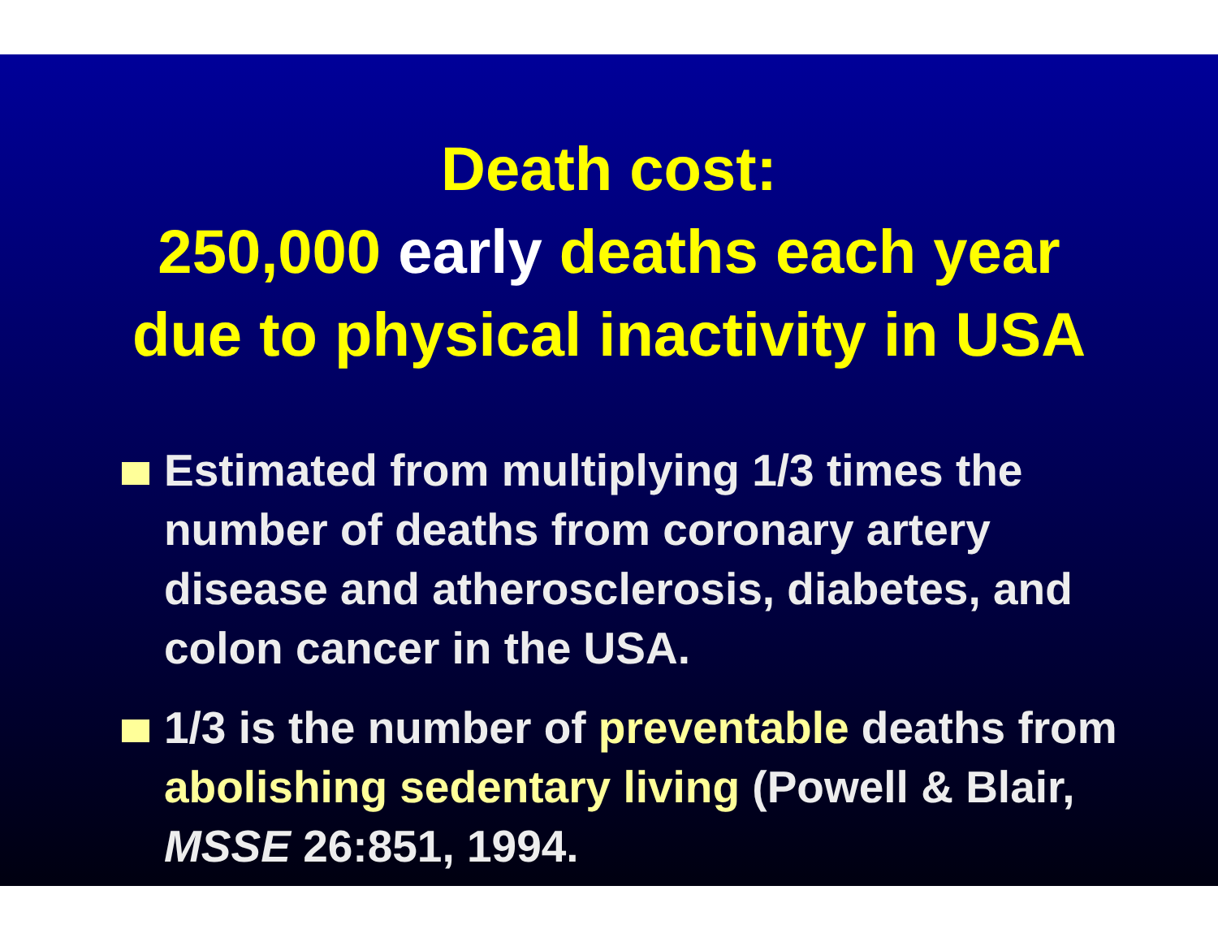Death cost:
250,000 early deaths each year
due to physical inactivity in USA
Estimated from multiplying 1/3 times the number of deaths from coronary artery disease and atherosclerosis, diabetes, and colon cancer in the USA.
1/3 is the number of preventable deaths from abolishing sedentary living (Powell & Blair, MSSE 26:851, 1994.